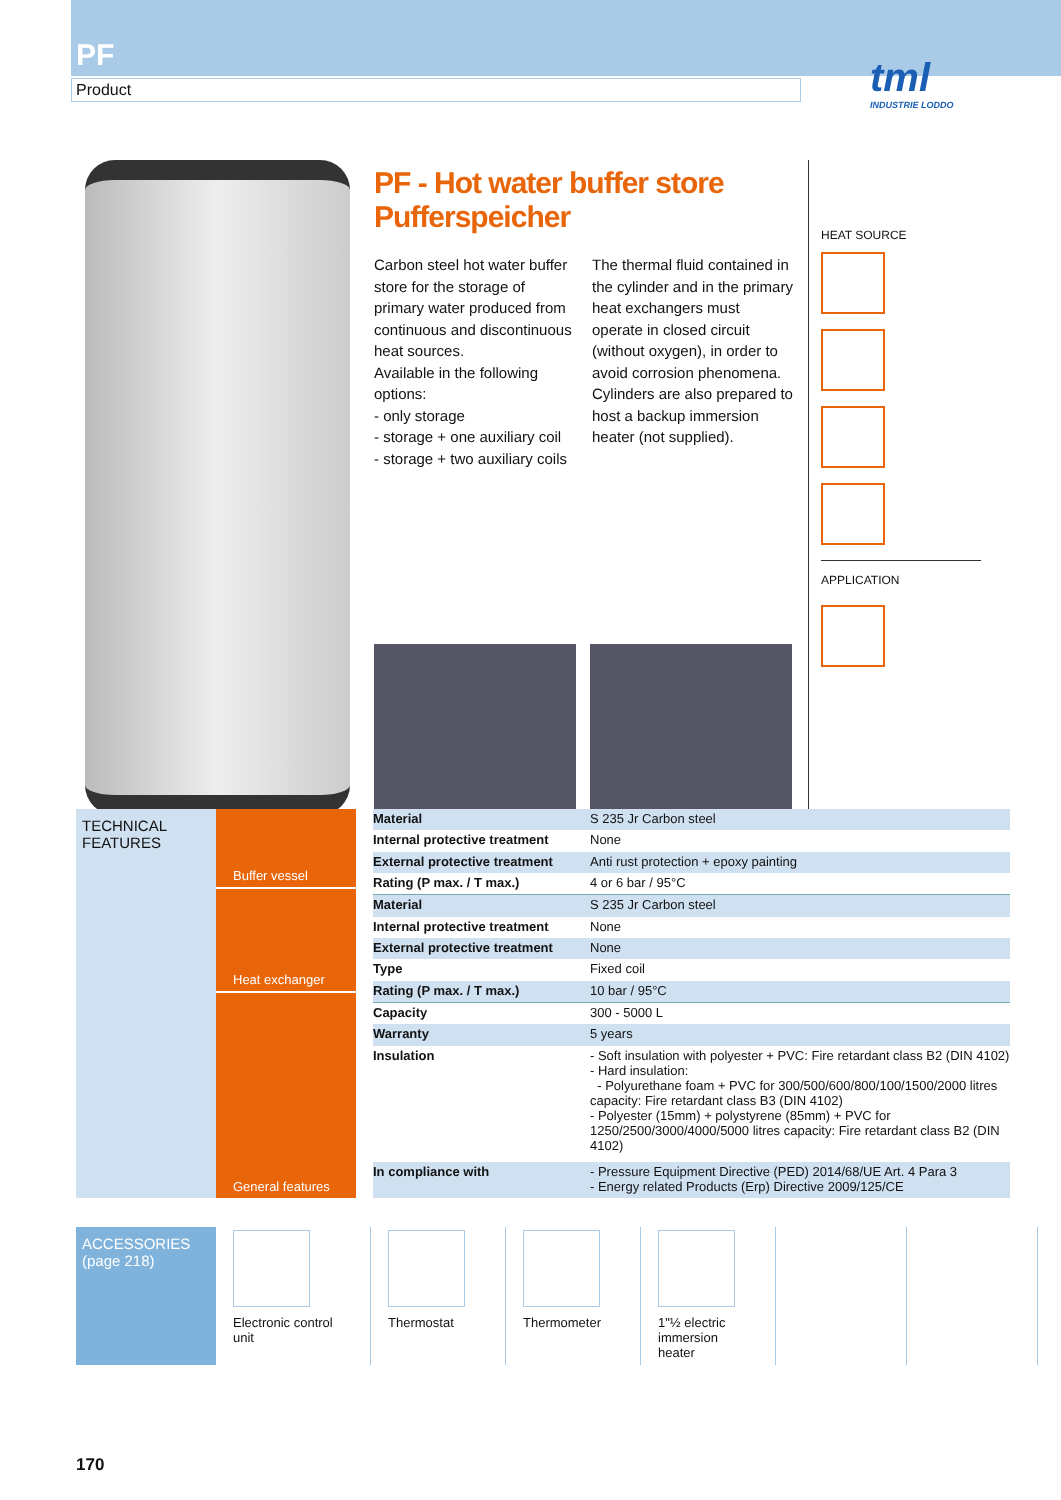PF
Product
tml
INDUSTRIE LODDO
PF - Hot water buffer store Pufferspeicher
Carbon steel hot water buffer store for the storage of primary water produced from continuous and discontinuous heat sources.
Available in the following options:
- only storage
- storage + one auxiliary coil
- storage + two auxiliary coils
The thermal fluid contained in the cylinder and in the primary heat exchangers must operate in closed circuit (without oxygen), in order to avoid corrosion phenomena. Cylinders are also prepared to host a backup immersion heater (not supplied).
HEAT SOURCE
APPLICATION
TECHNICAL FEATURES
Buffer vessel
Heat exchanger
General features
| Material | S 235 Jr Carbon steel |
| Internal protective treatment | None |
| External protective treatment | Anti rust protection + epoxy painting |
| Rating (P max. / T max.) | 4 or 6 bar / 95°C |
| Material | S 235 Jr Carbon steel |
| Internal protective treatment | None |
| External protective treatment | None |
| Type | Fixed coil |
| Rating (P max. / T max.) | 10 bar / 95°C |
| Capacity | 300 - 5000 L |
| Warranty | 5 years |
| Insulation | - Soft insulation with polyester + PVC: Fire retardant class B2 (DIN 4102) - Hard insulation: - Polyurethane foam + PVC for 300/500/600/800/100/1500/2000 litres capacity: Fire retardant class B3 (DIN 4102) - Polyester (15mm) + polystyrene (85mm) + PVC for 1250/2500/3000/4000/5000 litres capacity: Fire retardant class B2 (DIN 4102) |
| In compliance with | - Pressure Equipment Directive (PED) 2014/68/UE Art. 4 Para 3 - Energy related Products (Erp) Directive 2009/125/CE |
ACCESSORIES
(page 218)
Electronic control unit
Thermostat Thermometer 1"½ electric immersion heater
170